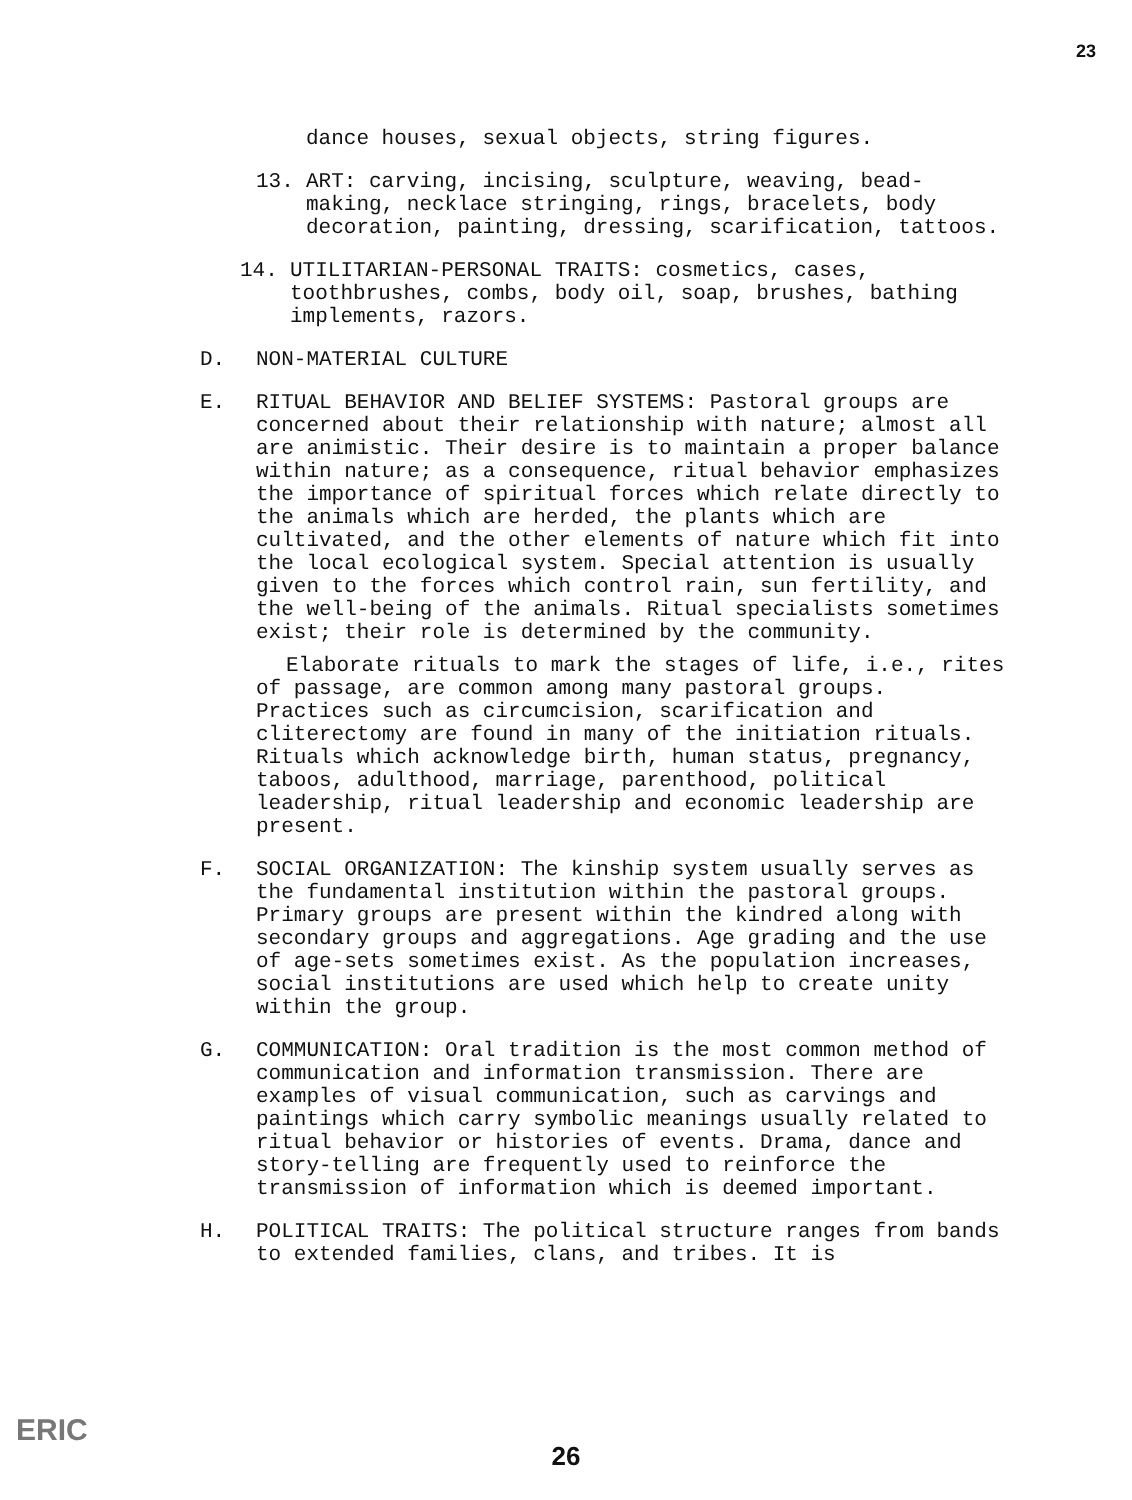23
dance houses, sexual objects, string figures.
13. ART: carving, incising, sculpture, weaving, bead-making, necklace stringing, rings, bracelets, body decoration, painting, dressing, scarification, tattoos.
14. UTILITARIAN-PERSONAL TRAITS: cosmetics, cases, toothbrushes, combs, body oil, soap, brushes, bathing implements, razors.
D. NON-MATERIAL CULTURE
E. RITUAL BEHAVIOR AND BELIEF SYSTEMS: Pastoral groups are concerned about their relationship with nature; almost all are animistic. Their desire is to maintain a proper balance within nature; as a consequence, ritual behavior emphasizes the importance of spiritual forces which relate directly to the animals which are herded, the plants which are cultivated, and the other elements of nature which fit into the local ecological system. Special attention is usually given to the forces which control rain, sun fertility, and the well-being of the animals. Ritual specialists sometimes exist; their role is determined by the community.
Elaborate rituals to mark the stages of life, i.e., rites of passage, are common among many pastoral groups. Practices such as circumcision, scarification and cliterectomy are found in many of the initiation rituals. Rituals which acknowledge birth, human status, pregnancy, taboos, adulthood, marriage, parenthood, political leadership, ritual leadership and economic leadership are present.
F. SOCIAL ORGANIZATION: The kinship system usually serves as the fundamental institution within the pastoral groups. Primary groups are present within the kindred along with secondary groups and aggregations. Age grading and the use of age-sets sometimes exist. As the population increases, social institutions are used which help to create unity within the group.
G. COMMUNICATION: Oral tradition is the most common method of communication and information transmission. There are examples of visual communication, such as carvings and paintings which carry symbolic meanings usually related to ritual behavior or histories of events. Drama, dance and story-telling are frequently used to reinforce the transmission of information which is deemed important.
H. POLITICAL TRAITS: The political structure ranges from bands to extended families, clans, and tribes. It is
ERIC
26